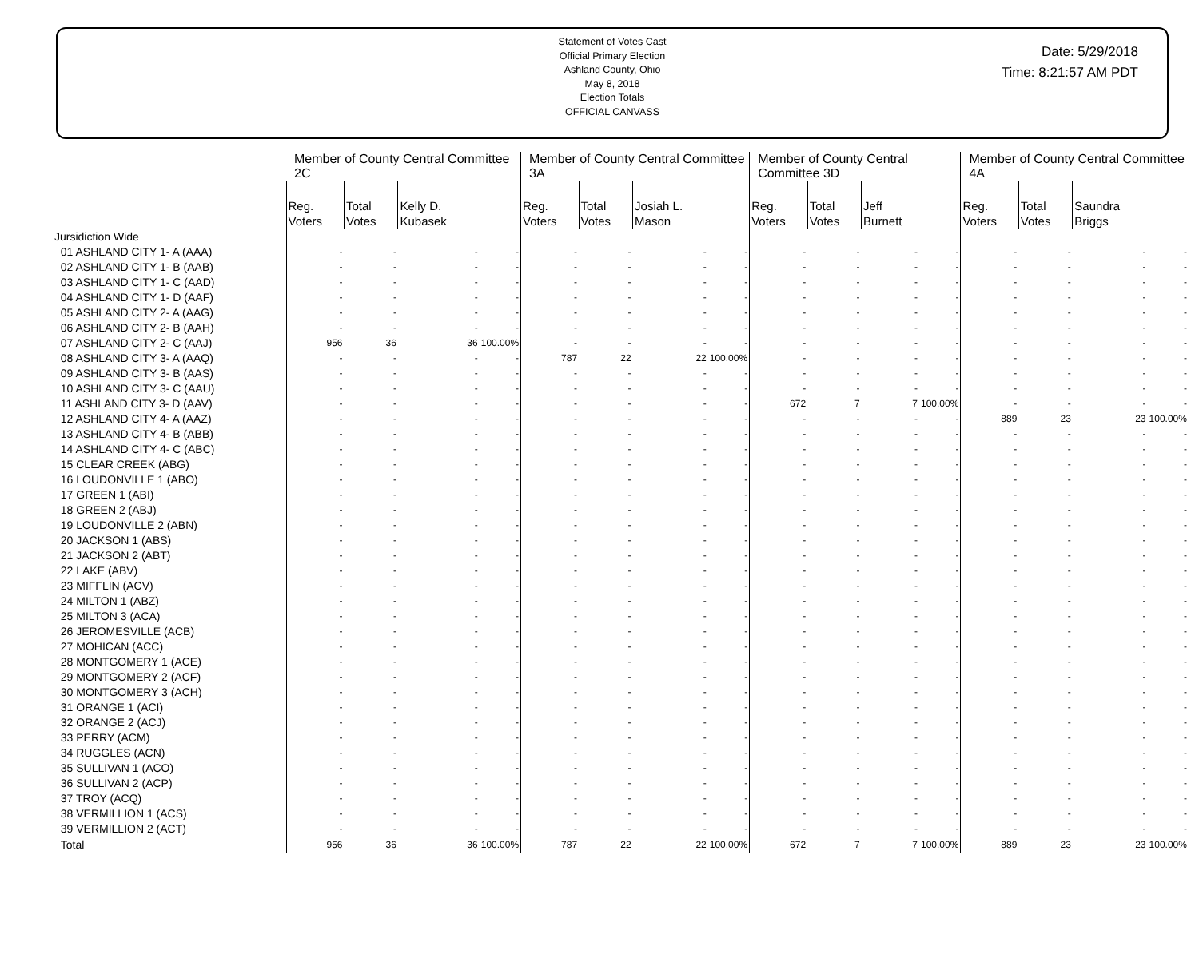Statement of Votes Cast
Official Primary Election
Ashland County, Ohio
May 8, 2018
Election Totals
OFFICIAL CANVASS
Date: 5/29/2018
Time: 8:21:57 AM PDT
| | Member of County Central Committee 2C | | | | Member of County Central Committee 3A | | | | Member of County Central Committee 3D | | | | Member of County Central Committee 4A | | | | |
| --- | --- | --- | --- | --- | --- | --- | --- | --- | --- | --- | --- | --- | --- | --- | --- | --- | --- |
| | Reg. Voters | Total Votes | Kelly D. Kubasek | | Reg. Voters | Total Votes | Josiah L. Mason | | Reg. Voters | Total Votes | Jeff Burnett | | Reg. Voters | Total Votes | Saundra Briggs | | |
| Jursidiction Wide | | | | | | | | | | | | | | | | | |
| 01 ASHLAND CITY 1- A (AAA) | - | - | - | - | - | - | - | - | - | - | - | - | - | - | - | - | |
| 02 ASHLAND CITY 1- B (AAB) | - | - | - | - | - | - | - | - | - | - | - | - | - | - | - | - | |
| 03 ASHLAND CITY 1- C (AAD) | - | - | - | - | - | - | - | - | - | - | - | - | - | - | - | - | |
| 04 ASHLAND CITY 1- D (AAF) | - | - | - | - | - | - | - | - | - | - | - | - | - | - | - | - | |
| 05 ASHLAND CITY 2- A (AAG) | - | - | - | - | - | - | - | - | - | - | - | - | - | - | - | - | |
| 06 ASHLAND CITY 2- B (AAH) | - | - | - | - | - | - | - | - | - | - | - | - | - | - | - | - | |
| 07 ASHLAND CITY 2- C (AAJ) | 956 | 36 | 36 | 100.00% | - | - | - | - | - | - | - | - | - | - | - | - | |
| 08 ASHLAND CITY 3- A (AAQ) | - | - | - | - | 787 | 22 | 22 | 100.00% | - | - | - | - | - | - | - | - | |
| 09 ASHLAND CITY 3- B (AAS) | - | - | - | - | - | - | - | - | - | - | - | - | - | - | - | - | |
| 10 ASHLAND CITY 3- C (AAU) | - | - | - | - | - | - | - | - | - | - | - | - | - | - | - | - | |
| 11 ASHLAND CITY 3- D (AAV) | - | - | - | - | - | - | - | - | 672 | 7 | 7 | 100.00% | - | - | - | - | |
| 12 ASHLAND CITY 4- A (AAZ) | - | - | - | - | - | - | - | - | - | - | - | - | 889 | 23 | 23 | 100.00% | |
| 13 ASHLAND CITY 4- B (ABB) | - | - | - | - | - | - | - | - | - | - | - | - | - | - | - | - | |
| 14 ASHLAND CITY 4- C (ABC) | - | - | - | - | - | - | - | - | - | - | - | - | - | - | - | - | |
| 15 CLEAR CREEK (ABG) | - | - | - | - | - | - | - | - | - | - | - | - | - | - | - | - | |
| 16 LOUDONVILLE 1 (ABO) | - | - | - | - | - | - | - | - | - | - | - | - | - | - | - | - | |
| 17 GREEN 1 (ABI) | - | - | - | - | - | - | - | - | - | - | - | - | - | - | - | - | |
| 18 GREEN 2 (ABJ) | - | - | - | - | - | - | - | - | - | - | - | - | - | - | - | - | |
| 19 LOUDONVILLE 2 (ABN) | - | - | - | - | - | - | - | - | - | - | - | - | - | - | - | - | |
| 20 JACKSON 1 (ABS) | - | - | - | - | - | - | - | - | - | - | - | - | - | - | - | - | |
| 21 JACKSON 2 (ABT) | - | - | - | - | - | - | - | - | - | - | - | - | - | - | - | - | |
| 22 LAKE (ABV) | - | - | - | - | - | - | - | - | - | - | - | - | - | - | - | - | |
| 23 MIFFLIN (ACV) | - | - | - | - | - | - | - | - | - | - | - | - | - | - | - | - | |
| 24 MILTON 1 (ABZ) | - | - | - | - | - | - | - | - | - | - | - | - | - | - | - | - | |
| 25 MILTON 3 (ACA) | - | - | - | - | - | - | - | - | - | - | - | - | - | - | - | - | |
| 26 JEROMESVILLE (ACB) | - | - | - | - | - | - | - | - | - | - | - | - | - | - | - | - | |
| 27 MOHICAN (ACC) | - | - | - | - | - | - | - | - | - | - | - | - | - | - | - | - | |
| 28 MONTGOMERY 1 (ACE) | - | - | - | - | - | - | - | - | - | - | - | - | - | - | - | - | |
| 29 MONTGOMERY 2 (ACF) | - | - | - | - | - | - | - | - | - | - | - | - | - | - | - | - | |
| 30 MONTGOMERY 3 (ACH) | - | - | - | - | - | - | - | - | - | - | - | - | - | - | - | - | |
| 31 ORANGE 1 (ACI) | - | - | - | - | - | - | - | - | - | - | - | - | - | - | - | - | |
| 32 ORANGE 2 (ACJ) | - | - | - | - | - | - | - | - | - | - | - | - | - | - | - | - | |
| 33 PERRY (ACM) | - | - | - | - | - | - | - | - | - | - | - | - | - | - | - | - | |
| 34 RUGGLES (ACN) | - | - | - | - | - | - | - | - | - | - | - | - | - | - | - | - | |
| 35 SULLIVAN 1 (ACO) | - | - | - | - | - | - | - | - | - | - | - | - | - | - | - | - | |
| 36 SULLIVAN 2 (ACP) | - | - | - | - | - | - | - | - | - | - | - | - | - | - | - | - | |
| 37 TROY (ACQ) | - | - | - | - | - | - | - | - | - | - | - | - | - | - | - | - | |
| 38 VERMILLION 1 (ACS) | - | - | - | - | - | - | - | - | - | - | - | - | - | - | - | - | |
| 39 VERMILLION 2 (ACT) | - | - | - | - | - | - | - | - | - | - | - | - | - | - | - | - | |
| Total | 956 | 36 | 36 | 100.00% | 787 | 22 | 22 | 100.00% | 672 | 7 | 7 | 100.00% | 889 | 23 | 23 | 100.00% | |